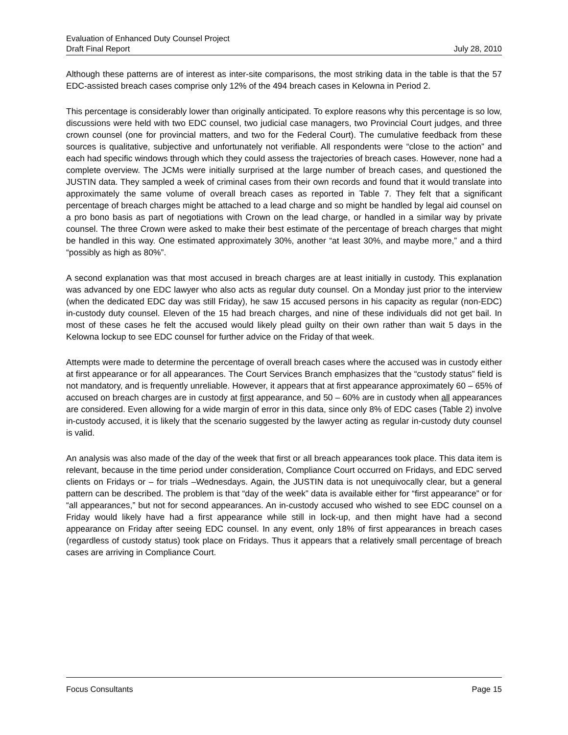Evaluation of Enhanced Duty Counsel Project
Draft Final Report July 28, 2010
Although these patterns are of interest as inter-site comparisons, the most striking data in the table is that the 57 EDC-assisted breach cases comprise only 12% of the 494 breach cases in Kelowna in Period 2.
This percentage is considerably lower than originally anticipated. To explore reasons why this percentage is so low, discussions were held with two EDC counsel, two judicial case managers, two Provincial Court judges, and three crown counsel (one for provincial matters, and two for the Federal Court). The cumulative feedback from these sources is qualitative, subjective and unfortunately not verifiable. All respondents were “close to the action” and each had specific windows through which they could assess the trajectories of breach cases. However, none had a complete overview. The JCMs were initially surprised at the large number of breach cases, and questioned the JUSTIN data. They sampled a week of criminal cases from their own records and found that it would translate into approximately the same volume of overall breach cases as reported in Table 7. They felt that a significant percentage of breach charges might be attached to a lead charge and so might be handled by legal aid counsel on a pro bono basis as part of negotiations with Crown on the lead charge, or handled in a similar way by private counsel. The three Crown were asked to make their best estimate of the percentage of breach charges that might be handled in this way. One estimated approximately 30%, another “at least 30%, and maybe more,” and a third “possibly as high as 80%”.
A second explanation was that most accused in breach charges are at least initially in custody. This explanation was advanced by one EDC lawyer who also acts as regular duty counsel. On a Monday just prior to the interview (when the dedicated EDC day was still Friday), he saw 15 accused persons in his capacity as regular (non-EDC) in-custody duty counsel. Eleven of the 15 had breach charges, and nine of these individuals did not get bail. In most of these cases he felt the accused would likely plead guilty on their own rather than wait 5 days in the Kelowna lockup to see EDC counsel for further advice on the Friday of that week.
Attempts were made to determine the percentage of overall breach cases where the accused was in custody either at first appearance or for all appearances. The Court Services Branch emphasizes that the “custody status” field is not mandatory, and is frequently unreliable. However, it appears that at first appearance approximately 60 – 65% of accused on breach charges are in custody at first appearance, and 50 – 60% are in custody when all appearances are considered. Even allowing for a wide margin of error in this data, since only 8% of EDC cases (Table 2) involve in-custody accused, it is likely that the scenario suggested by the lawyer acting as regular in-custody duty counsel is valid.
An analysis was also made of the day of the week that first or all breach appearances took place. This data item is relevant, because in the time period under consideration, Compliance Court occurred on Fridays, and EDC served clients on Fridays or – for trials –Wednesdays. Again, the JUSTIN data is not unequivocally clear, but a general pattern can be described. The problem is that “day of the week” data is available either for “first appearance” or for “all appearances,” but not for second appearances. An in-custody accused who wished to see EDC counsel on a Friday would likely have had a first appearance while still in lock-up, and then might have had a second appearance on Friday after seeing EDC counsel. In any event, only 18% of first appearances in breach cases (regardless of custody status) took place on Fridays. Thus it appears that a relatively small percentage of breach cases are arriving in Compliance Court.
Focus Consultants Page 15